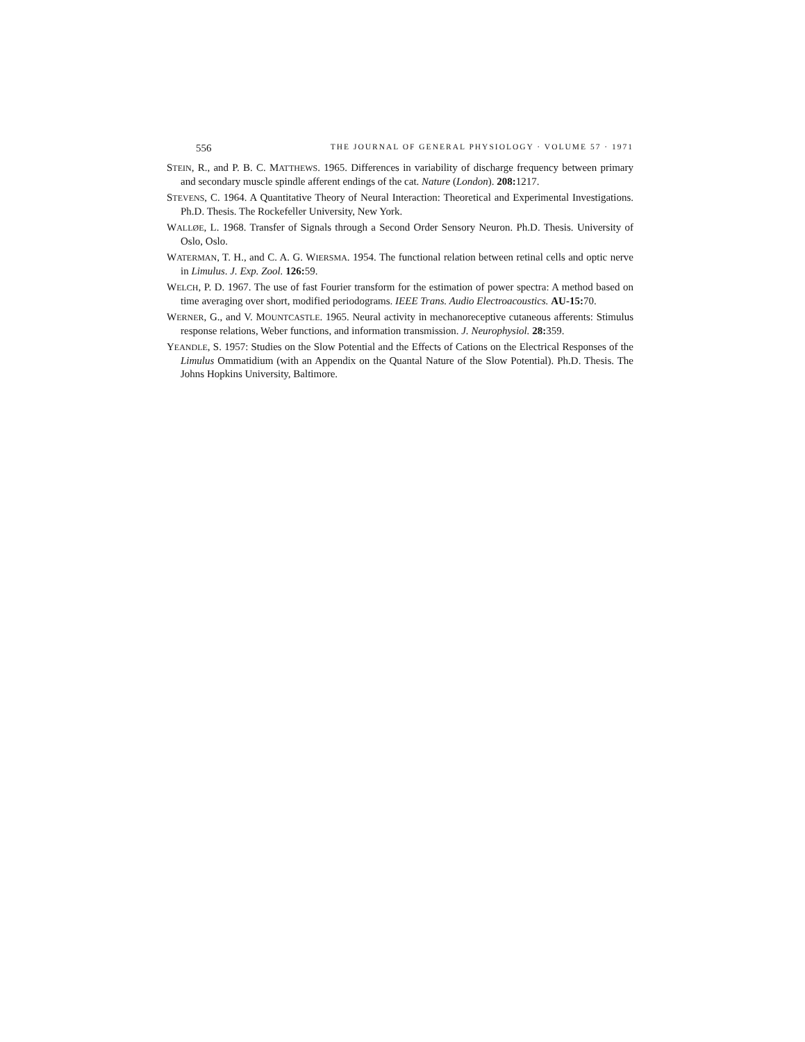556 THE JOURNAL OF GENERAL PHYSIOLOGY · VOLUME 57 · 1971
STEIN, R., and P. B. C. MATTHEWS. 1965. Differences in variability of discharge frequency between primary and secondary muscle spindle afferent endings of the cat. Nature (London). 208: 1217.
STEVENS, C. 1964. A Quantitative Theory of Neural Interaction: Theoretical and Experimental Investigations. Ph.D. Thesis. The Rockefeller University, New York.
WALLØE, L. 1968. Transfer of Signals through a Second Order Sensory Neuron. Ph.D. Thesis. University of Oslo, Oslo.
WATERMAN, T. H., and C. A. G. WIERSMA. 1954. The functional relation between retinal cells and optic nerve in Limulus. J. Exp. Zool. 126: 59.
WELCH, P. D. 1967. The use of fast Fourier transform for the estimation of power spectra: A method based on time averaging over short, modified periodograms. IEEE Trans. Audio Electroacoustics. AU-15: 70.
WERNER, G., and V. MOUNTCASTLE. 1965. Neural activity in mechanoreceptive cutaneous afferents: Stimulus response relations, Weber functions, and information transmission. J. Neurophysiol. 28: 359.
YEANDLE, S. 1957: Studies on the Slow Potential and the Effects of Cations on the Electrical Responses of the Limulus Ommatidium (with an Appendix on the Quantal Nature of the Slow Potential). Ph.D. Thesis. The Johns Hopkins University, Baltimore.